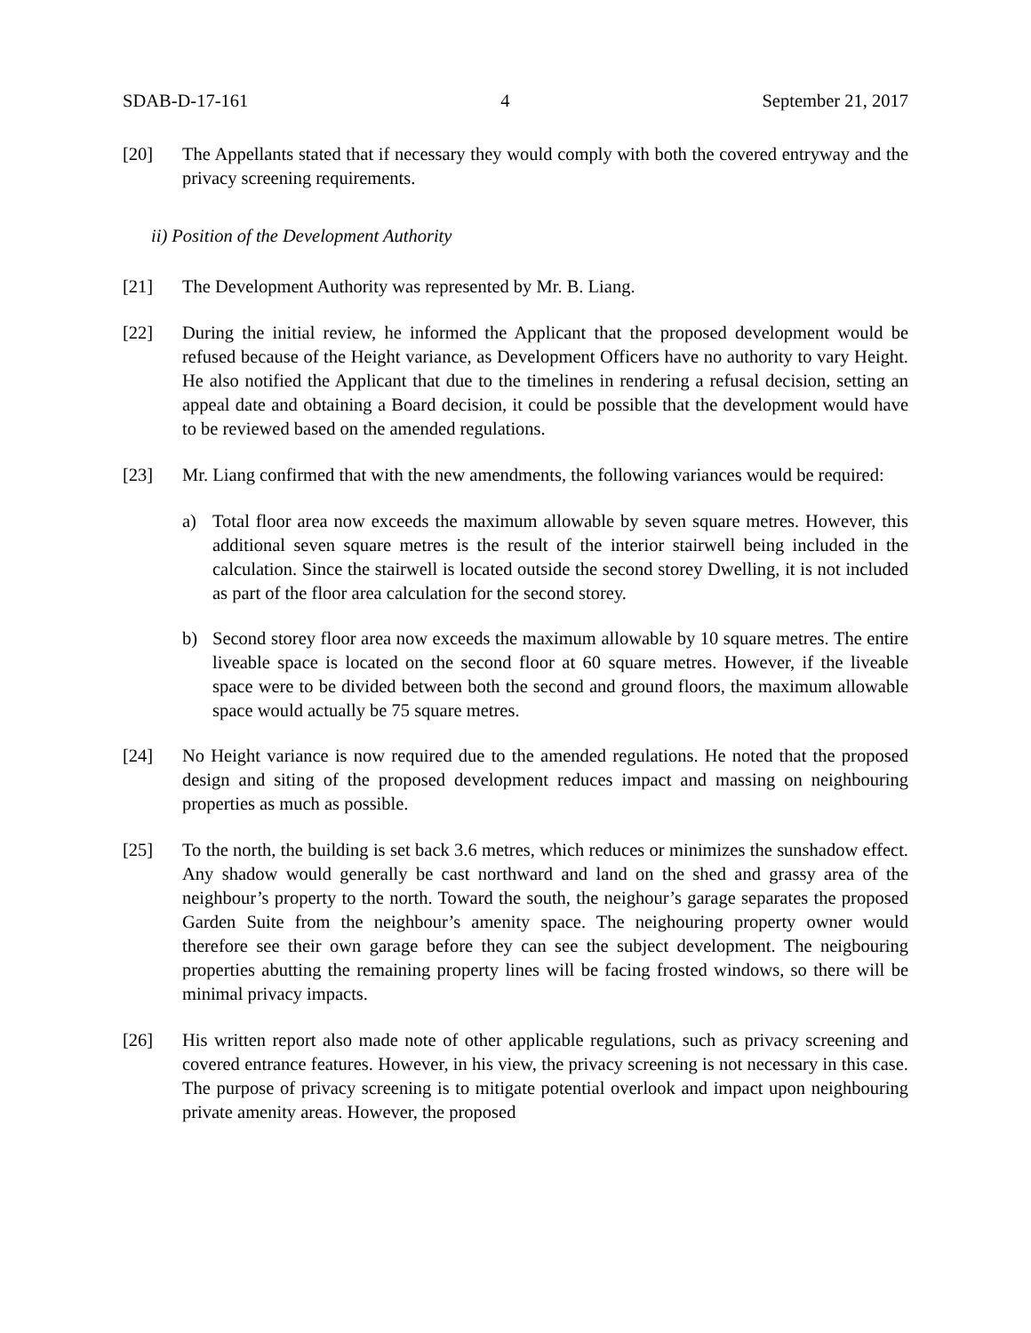SDAB-D-17-161 4 September 21, 2017
[20] The Appellants stated that if necessary they would comply with both the covered entryway and the privacy screening requirements.
ii) Position of the Development Authority
[21] The Development Authority was represented by Mr. B. Liang.
[22] During the initial review, he informed the Applicant that the proposed development would be refused because of the Height variance, as Development Officers have no authority to vary Height. He also notified the Applicant that due to the timelines in rendering a refusal decision, setting an appeal date and obtaining a Board decision, it could be possible that the development would have to be reviewed based on the amended regulations.
[23] Mr. Liang confirmed that with the new amendments, the following variances would be required:
a) Total floor area now exceeds the maximum allowable by seven square metres. However, this additional seven square metres is the result of the interior stairwell being included in the calculation. Since the stairwell is located outside the second storey Dwelling, it is not included as part of the floor area calculation for the second storey.
b) Second storey floor area now exceeds the maximum allowable by 10 square metres. The entire liveable space is located on the second floor at 60 square metres. However, if the liveable space were to be divided between both the second and ground floors, the maximum allowable space would actually be 75 square metres.
[24] No Height variance is now required due to the amended regulations. He noted that the proposed design and siting of the proposed development reduces impact and massing on neighbouring properties as much as possible.
[25] To the north, the building is set back 3.6 metres, which reduces or minimizes the sunshadow effect. Any shadow would generally be cast northward and land on the shed and grassy area of the neighbour’s property to the north. Toward the south, the neighour’s garage separates the proposed Garden Suite from the neighbour’s amenity space. The neighouring property owner would therefore see their own garage before they can see the subject development. The neigbouring properties abutting the remaining property lines will be facing frosted windows, so there will be minimal privacy impacts.
[26] His written report also made note of other applicable regulations, such as privacy screening and covered entrance features. However, in his view, the privacy screening is not necessary in this case. The purpose of privacy screening is to mitigate potential overlook and impact upon neighbouring private amenity areas. However, the proposed